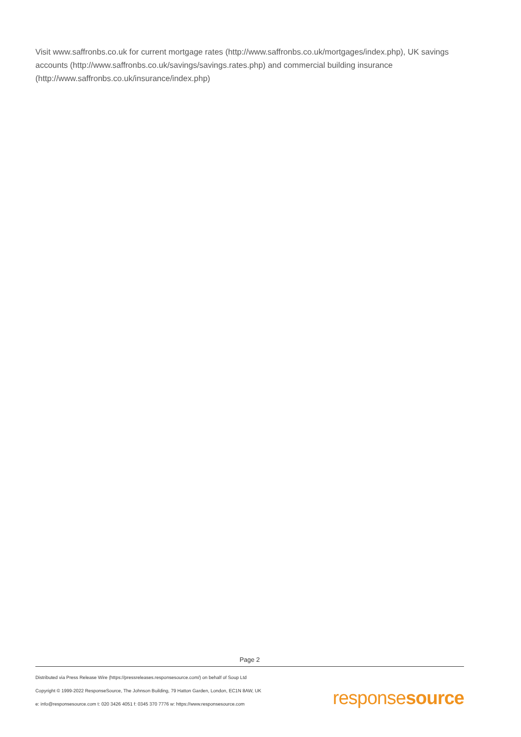Visit www.saffronbs.co.uk for current mortgage rates (http://www.saffronbs.co.uk/mortgages/index.php), UK savings accounts (http://www.saffronbs.co.uk/savings/savings.rates.php) and commercial building insurance (http://www.saffronbs.co.uk/insurance/index.php)
Page 2
Distributed via Press Release Wire (https://pressreleases.responsesource.com/) on behalf of Soup Ltd
Copyright © 1999-2022 ResponseSource, The Johnson Building, 79 Hatton Garden, London, EC1N 8AW, UK
e: info@responsesource.com t: 020 3426 4051 f: 0345 370 7776 w: https://www.responsesource.com
responsesource